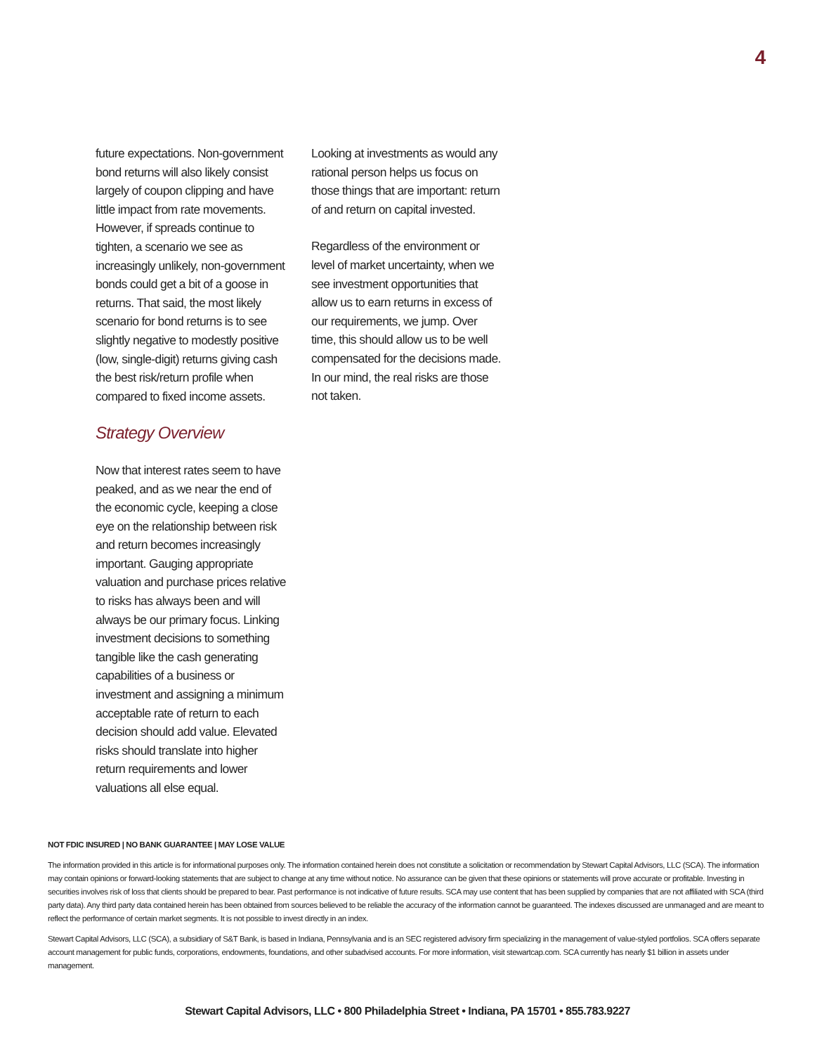4
future expectations. Non-government bond returns will also likely consist largely of coupon clipping and have little impact from rate movements. However, if spreads continue to tighten, a scenario we see as increasingly unlikely, non-government bonds could get a bit of a goose in returns. That said, the most likely scenario for bond returns is to see slightly negative to modestly positive (low, single-digit) returns giving cash the best risk/return profile when compared to fixed income assets.
Strategy Overview
Now that interest rates seem to have peaked, and as we near the end of the economic cycle, keeping a close eye on the relationship between risk and return becomes increasingly important. Gauging appropriate valuation and purchase prices relative to risks has always been and will always be our primary focus. Linking investment decisions to something tangible like the cash generating capabilities of a business or investment and assigning a minimum acceptable rate of return to each decision should add value. Elevated risks should translate into higher return requirements and lower valuations all else equal.
Looking at investments as would any rational person helps us focus on those things that are important: return of and return on capital invested.
Regardless of the environment or level of market uncertainty, when we see investment opportunities that allow us to earn returns in excess of our requirements, we jump. Over time, this should allow us to be well compensated for the decisions made. In our mind, the real risks are those not taken.
NOT FDIC INSURED | NO BANK GUARANTEE | MAY LOSE VALUE
The information provided in this article is for informational purposes only. The information contained herein does not constitute a solicitation or recommendation by Stewart Capital Advisors, LLC (SCA). The information may contain opinions or forward-looking statements that are subject to change at any time without notice. No assurance can be given that these opinions or statements will prove accurate or profitable. Investing in securities involves risk of loss that clients should be prepared to bear. Past performance is not indicative of future results. SCA may use content that has been supplied by companies that are not affiliated with SCA (third party data). Any third party data contained herein has been obtained from sources believed to be reliable the accuracy of the information cannot be guaranteed. The indexes discussed are unmanaged and are meant to reflect the performance of certain market segments. It is not possible to invest directly in an index.
Stewart Capital Advisors, LLC (SCA), a subsidiary of S&T Bank, is based in Indiana, Pennsylvania and is an SEC registered advisory firm specializing in the management of value-styled portfolios. SCA offers separate account management for public funds, corporations, endowments, foundations, and other subadvised accounts. For more information, visit stewartcap.com. SCA currently has nearly $1 billion in assets under management.
Stewart Capital Advisors, LLC • 800 Philadelphia Street • Indiana, PA 15701 • 855.783.9227